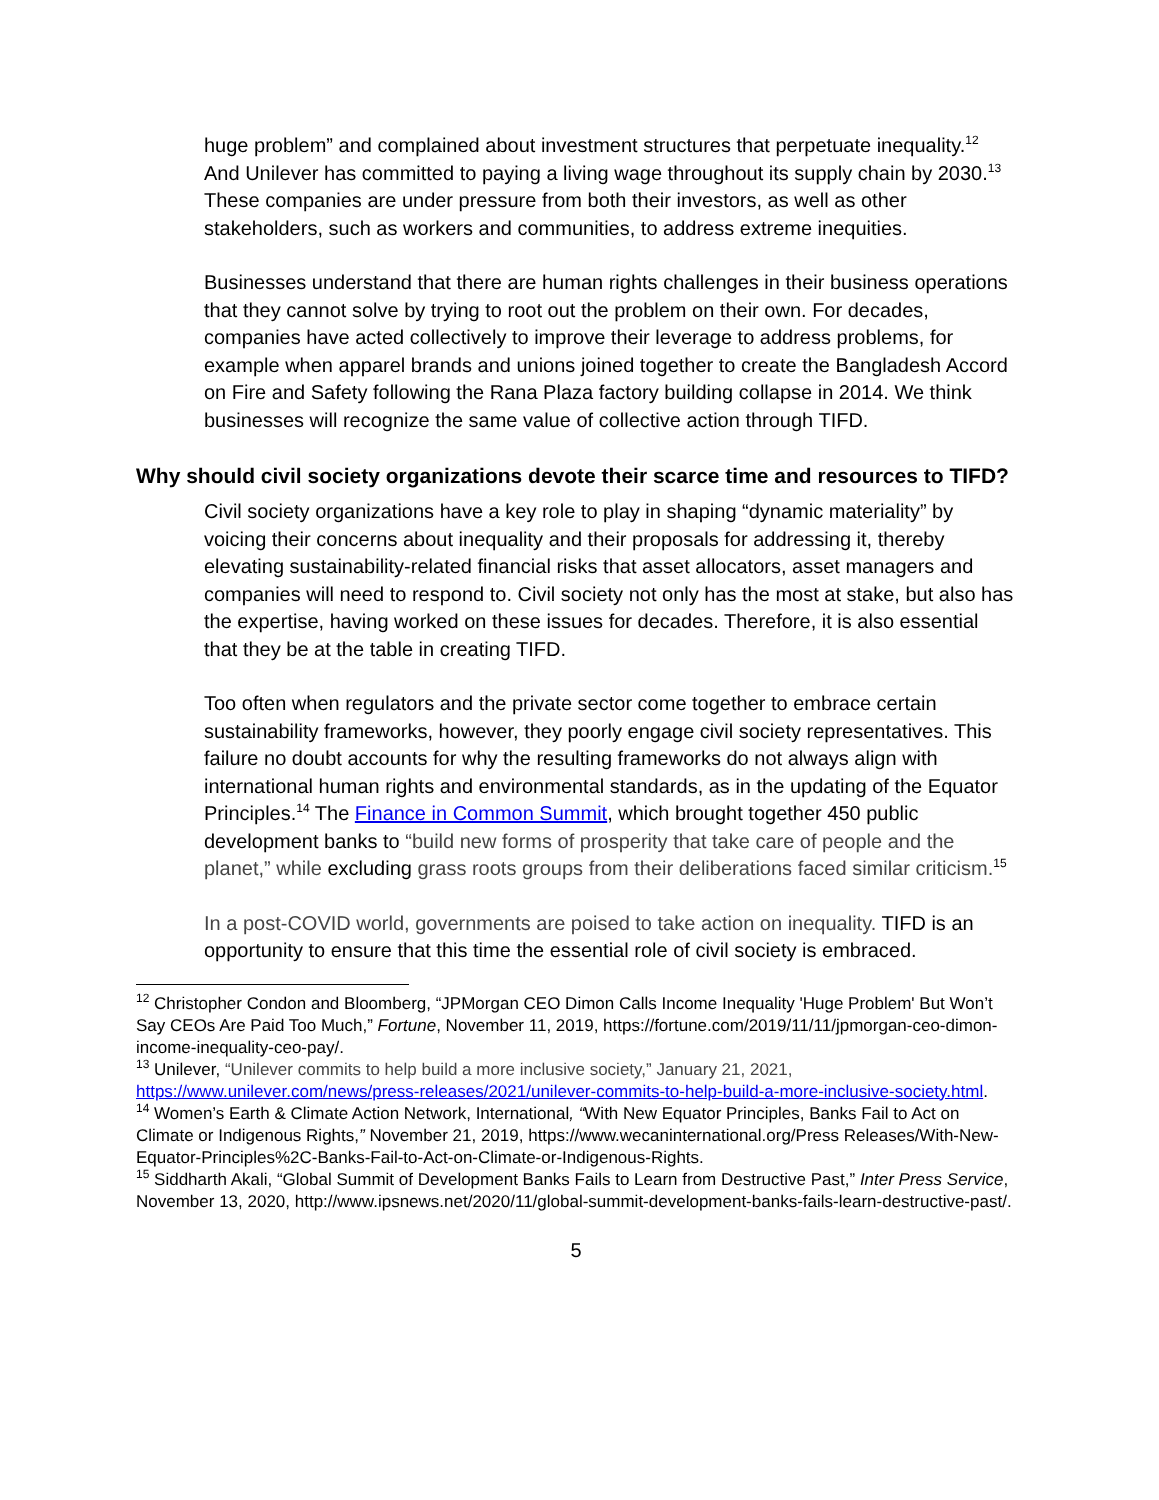huge problem” and complained about investment structures that perpetuate inequality.<sup>12</sup> And Unilever has committed to paying a living wage throughout its supply chain by 2030.<sup>13</sup> These companies are under pressure from both their investors, as well as other stakeholders, such as workers and communities, to address extreme inequities.
Businesses understand that there are human rights challenges in their business operations that they cannot solve by trying to root out the problem on their own. For decades, companies have acted collectively to improve their leverage to address problems, for example when apparel brands and unions joined together to create the Bangladesh Accord on Fire and Safety following the Rana Plaza factory building collapse in 2014. We think businesses will recognize the same value of collective action through TIFD.
Why should civil society organizations devote their scarce time and resources to TIFD?
Civil society organizations have a key role to play in shaping “dynamic materiality” by voicing their concerns about inequality and their proposals for addressing it, thereby elevating sustainability-related financial risks that asset allocators, asset managers and companies will need to respond to. Civil society not only has the most at stake, but also has the expertise, having worked on these issues for decades. Therefore, it is also essential that they be at the table in creating TIFD.
Too often when regulators and the private sector come together to embrace certain sustainability frameworks, however, they poorly engage civil society representatives. This failure no doubt accounts for why the resulting frameworks do not always align with international human rights and environmental standards, as in the updating of the Equator Principles.<sup>14</sup> The Finance in Common Summit, which brought together 450 public development banks to “build new forms of prosperity that take care of people and the planet,” while excluding grass roots groups from their deliberations faced similar criticism.<sup>15</sup>
In a post-COVID world, governments are poised to take action on inequality. TIFD is an opportunity to ensure that this time the essential role of civil society is embraced.
<sup>12</sup> Christopher Condon and Bloomberg, “JPMorgan CEO Dimon Calls Income Inequality 'Huge Problem' But Won’t Say CEOs Are Paid Too Much,” Fortune, November 11, 2019, https://fortune.com/2019/11/11/jpmorgan-ceo-dimon-income-inequality-ceo-pay/.
<sup>13</sup> Unilever, “Unilever commits to help build a more inclusive society,” January 21, 2021, https://www.unilever.com/news/press-releases/2021/unilever-commits-to-help-build-a-more-inclusive-society.html.
<sup>14</sup> Women’s Earth & Climate Action Network, International, “With New Equator Principles, Banks Fail to Act on Climate or Indigenous Rights,” November 21, 2019, https://www.wecaninternational.org/Press Releases/With-New-Equator-Principles%2C-Banks-Fail-to-Act-on-Climate-or-Indigenous-Rights.
<sup>15</sup> Siddharth Akali, “Global Summit of Development Banks Fails to Learn from Destructive Past,” Inter Press Service, November 13, 2020, http://www.ipsnews.net/2020/11/global-summit-development-banks-fails-learn-destructive-past/.
5